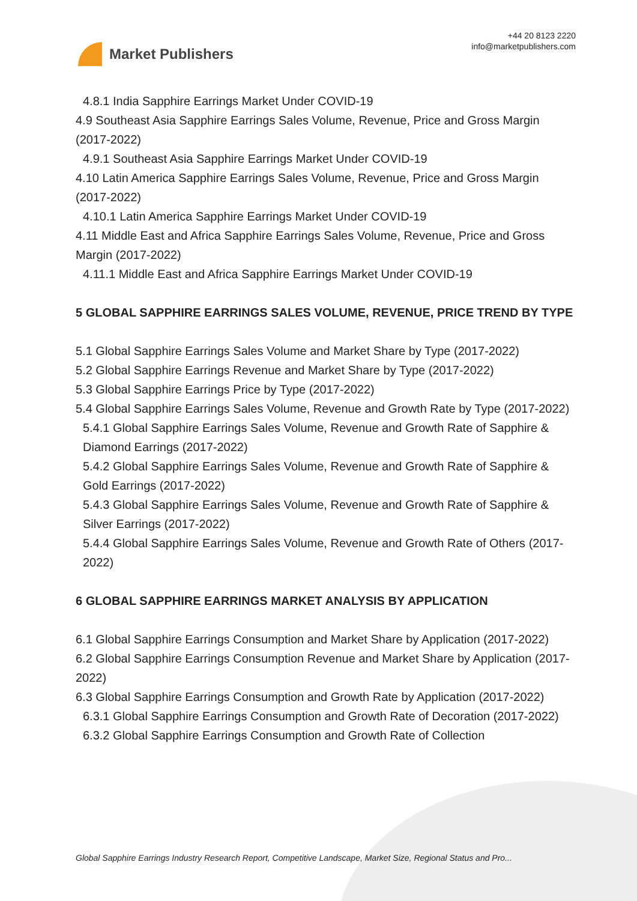Market Publishers
+44 20 8123 2220
info@marketpublishers.com
4.8.1 India Sapphire Earrings Market Under COVID-19
4.9 Southeast Asia Sapphire Earrings Sales Volume, Revenue, Price and Gross Margin (2017-2022)
4.9.1 Southeast Asia Sapphire Earrings Market Under COVID-19
4.10 Latin America Sapphire Earrings Sales Volume, Revenue, Price and Gross Margin (2017-2022)
4.10.1 Latin America Sapphire Earrings Market Under COVID-19
4.11 Middle East and Africa Sapphire Earrings Sales Volume, Revenue, Price and Gross Margin (2017-2022)
4.11.1 Middle East and Africa Sapphire Earrings Market Under COVID-19
5 GLOBAL SAPPHIRE EARRINGS SALES VOLUME, REVENUE, PRICE TREND BY TYPE
5.1 Global Sapphire Earrings Sales Volume and Market Share by Type (2017-2022)
5.2 Global Sapphire Earrings Revenue and Market Share by Type (2017-2022)
5.3 Global Sapphire Earrings Price by Type (2017-2022)
5.4 Global Sapphire Earrings Sales Volume, Revenue and Growth Rate by Type (2017-2022)
5.4.1 Global Sapphire Earrings Sales Volume, Revenue and Growth Rate of Sapphire & Diamond Earrings (2017-2022)
5.4.2 Global Sapphire Earrings Sales Volume, Revenue and Growth Rate of Sapphire & Gold Earrings (2017-2022)
5.4.3 Global Sapphire Earrings Sales Volume, Revenue and Growth Rate of Sapphire & Silver Earrings (2017-2022)
5.4.4 Global Sapphire Earrings Sales Volume, Revenue and Growth Rate of Others (2017-2022)
6 GLOBAL SAPPHIRE EARRINGS MARKET ANALYSIS BY APPLICATION
6.1 Global Sapphire Earrings Consumption and Market Share by Application (2017-2022)
6.2 Global Sapphire Earrings Consumption Revenue and Market Share by Application (2017-2022)
6.3 Global Sapphire Earrings Consumption and Growth Rate by Application (2017-2022)
6.3.1 Global Sapphire Earrings Consumption and Growth Rate of Decoration (2017-2022)
6.3.2 Global Sapphire Earrings Consumption and Growth Rate of Collection
Global Sapphire Earrings Industry Research Report, Competitive Landscape, Market Size, Regional Status and Pro...